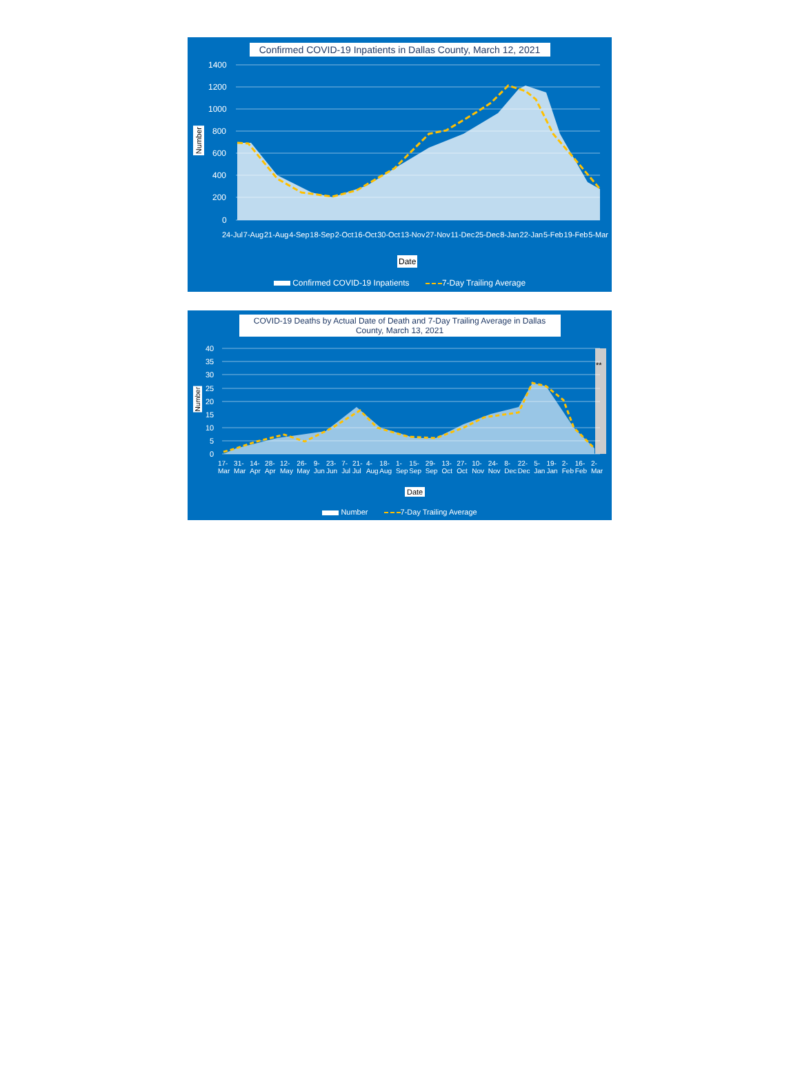Confirmed COVID-19 Inpatients in Dallas County, March 12, 2021
1400
1200
1000
800
600
400
200
0
Number
24-Jul 7-Aug 21-Aug 4-Sep 18-Sep 2-Oct 16-Oct 30-Oct 13-Nov 27-Nov 11-Dec 25-Dec 8-Jan 22-Jan 5-Feb 19-Feb 5-Mar
Date
Confirmed COVID-19 Inpatients 7-Day Trailing Average
COVID-19 Deaths by Actual Date of Death and 7-Day Trailing Average in Dallas County, March 13, 2021
40
35
30
25
20
15
10
5
0
**
Number
17-Mar 31-Mar 14-Apr 28-Apr 12-May 26-May 9-Jun 23-Jun 7-Jul 21-Jul 4-Aug 18-Aug 1-Sep 15-Sep 29-Sep 13-Oct 27-Oct 10-Nov 24-Nov 8-Dec 22-Dec 5-Jan 19-Jan 2-Feb 16-Feb 2-Mar
Date
Number 7-Day Trailing Average